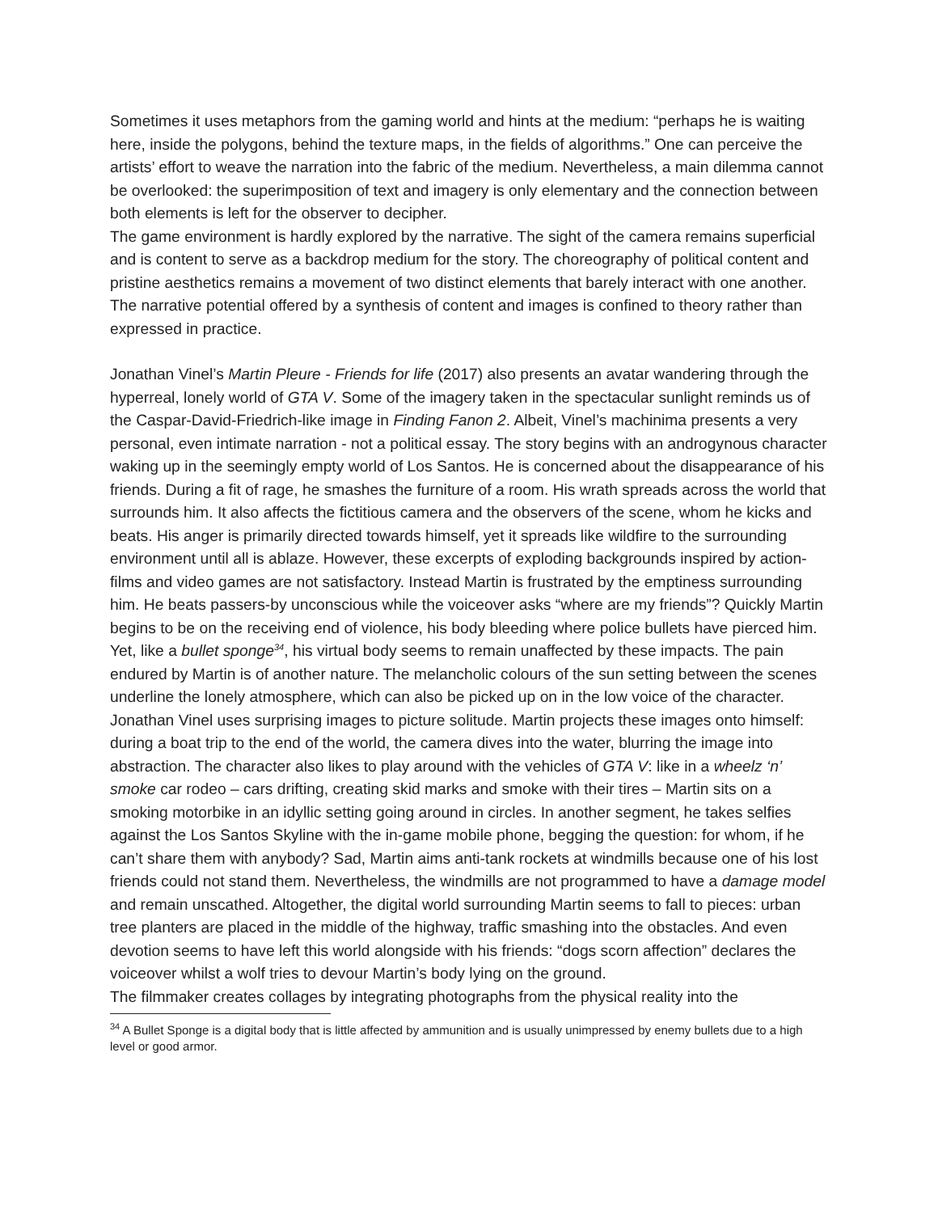Sometimes it uses metaphors from the gaming world and hints at the medium: “perhaps he is waiting here, inside the polygons, behind the texture maps, in the fields of algorithms.” One can perceive the artists’ effort to weave the narration into the fabric of the medium. Nevertheless, a main dilemma cannot be overlooked: the superimposition of text and imagery is only elementary and the connection between both elements is left for the observer to decipher.
The game environment is hardly explored by the narrative. The sight of the camera remains superficial and is content to serve as a backdrop medium for the story. The choreography of political content and pristine aesthetics remains a movement of two distinct elements that barely interact with one another. The narrative potential offered by a synthesis of content and images is confined to theory rather than expressed in practice.
Jonathan Vinel’s Martin Pleure - Friends for life (2017) also presents an avatar wandering through the hyperreal, lonely world of GTA V. Some of the imagery taken in the spectacular sunlight reminds us of the Caspar-David-Friedrich-like image in Finding Fanon 2. Albeit, Vinel’s machinima presents a very personal, even intimate narration - not a political essay. The story begins with an androgynous character waking up in the seemingly empty world of Los Santos. He is concerned about the disappearance of his friends. During a fit of rage, he smashes the furniture of a room. His wrath spreads across the world that surrounds him. It also affects the fictitious camera and the observers of the scene, whom he kicks and beats. His anger is primarily directed towards himself, yet it spreads like wildfire to the surrounding environment until all is ablaze. However, these excerpts of exploding backgrounds inspired by action-films and video games are not satisfactory. Instead Martin is frustrated by the emptiness surrounding him. He beats passers-by unconscious while the voiceover asks “where are my friends”? Quickly Martin begins to be on the receiving end of violence, his body bleeding where police bullets have pierced him. Yet, like a bullet sponge<sup>34</sup>, his virtual body seems to remain unaffected by these impacts. The pain endured by Martin is of another nature. The melancholic colours of the sun setting between the scenes underline the lonely atmosphere, which can also be picked up on in the low voice of the character. Jonathan Vinel uses surprising images to picture solitude. Martin projects these images onto himself: during a boat trip to the end of the world, the camera dives into the water, blurring the image into abstraction. The character also likes to play around with the vehicles of GTA V: like in a wheelz ‘n’ smoke car rodeo – cars drifting, creating skid marks and smoke with their tires – Martin sits on a smoking motorbike in an idyllic setting going around in circles. In another segment, he takes selfies against the Los Santos Skyline with the in-game mobile phone, begging the question: for whom, if he can’t share them with anybody? Sad, Martin aims anti-tank rockets at windmills because one of his lost friends could not stand them. Nevertheless, the windmills are not programmed to have a damage model and remain unscathed. Altogether, the digital world surrounding Martin seems to fall to pieces: urban tree planters are placed in the middle of the highway, traffic smashing into the obstacles. And even devotion seems to have left this world alongside with his friends: “dogs scorn affection” declares the voiceover whilst a wolf tries to devour Martin’s body lying on the ground.
The filmmaker creates collages by integrating photographs from the physical reality into the
<sup>34</sup> A Bullet Sponge is a digital body that is little affected by ammunition and is usually unimpressed by enemy bullets due to a high level or good armor.